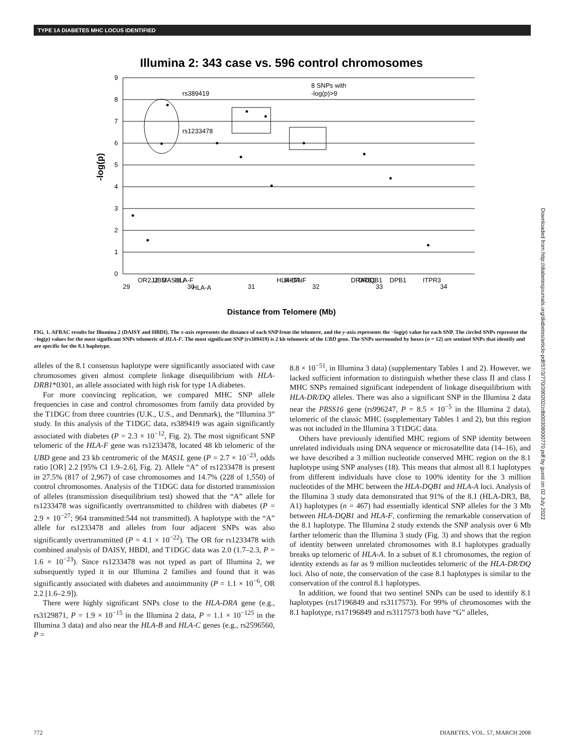TYPE 1A DIABETES MHC LOCUS IDENTIFIED
Illumina 2: 343 case vs. 596 control chromosomes
9
8
7
6
5
4
3
2
1
0
-log(p)
rs389419
rs1233478
8 SNPs with
-log(p)>9
29
30
31
32
33
34
OR2J2
UBD
MAS1L/
HLA-F
HLA-A
HLA-B
MICA
TNF
DRA
DRB1
DQB1
DPB1
ITPR3
Distance from Telomere (Mb)
FIG. 1. AFBAC results for Illumina 2 (DAISY and HBDI). The x-axis represents the distance of each SNP from the telomere, and the y-axis represents the −log(p) value for each SNP. The circled SNPs represent the −log(p) values for the most significant SNPs telomeric of HLA-F. The most significant SNP (rs389419) is 2 kb telomeric of the UBD gene. The SNPs surrounded by boxes (n = 12) are sentinel SNPs that identify and are specific for the 8.1 haplotype.
alleles of the 8.1 consensus haplotype were significantly associated with case chromosomes given almost complete linkage disequilibrium with HLA-DRB1*0301, an allele associated with high risk for type 1A diabetes.
For more convincing replication, we compared MHC SNP allele frequencies in case and control chromosomes from family data provided by the T1DGC from three countries (U.K., U.S., and Denmark), the “Illumina 3” study. In this analysis of the T1DGC data, rs389419 was again significantly associated with diabetes (P = 2.3 × 10<sup>−12</sup>, Fig. 2). The most significant SNP telomeric of the HLA-F gene was rs1233478, located 48 kb telomeric of the UBD gene and 23 kb centromeric of the MAS1L gene (P = 2.7 × 10<sup>−23</sup>, odds ratio [OR] 2.2 [95% CI 1.9–2.6], Fig. 2). Allele “A” of rs1233478 is present in 27.5% (817 of 2,967) of case chromosomes and 14.7% (228 of 1,550) of control chromosomes. Analysis of the T1DGC data for distorted transmission of alleles (transmission disequilibrium test) showed that the “A” allele for rs1233478 was significantly overtransmitted to children with diabetes (P = 2.9 × 10<sup>−27</sup>; 964 transmitted:544 not transmitted). A haplotype with the “A” allele for rs1233478 and alleles from four adjacent SNPs was also significantly overtransmitted (P = 4.1 × 10<sup>−22</sup>). The OR for rs1233478 with combined analysis of DAISY, HBDI, and T1DGC data was 2.0 (1.7–2.3, P = 1.6 × 10<sup>−23</sup>). Since rs1233478 was not typed as part of Illumina 2, we subsequently typed it in our Illumina 2 families and found that it was significantly associated with diabetes and autoimmunity (P = 1.1 × 10<sup>−6</sup>, OR 2.2 [1.6–2.9]).
There were highly significant SNPs close to the HLA-DRA gene (e.g., rs3129871, P = 1.9 × 10<sup>−15</sup> in the Illumina 2 data, P = 1.1 × 10<sup>−125</sup> in the Illumina 3 data) and also near the HLA-B and HLA-C genes (e.g., rs2596560, P =
8.8 × 10<sup>−51</sup>, in Illumina 3 data) (supplementary Tables 1 and 2). However, we lacked sufficient information to distinguish whether these class II and class I MHC SNPs remained significant independent of linkage disequilibrium with HLA-DR/DQ alleles. There was also a significant SNP in the Illumina 2 data near the PRSS16 gene (rs996247, P = 8.5 × 10<sup>−5</sup> in the Illumina 2 data), telomeric of the classic MHC (supplementary Tables 1 and 2), but this region was not included in the Illumina 3 T1DGC data.
Others have previously identified MHC regions of SNP identity between unrelated individuals using DNA sequence or microsatellite data (14–16), and we have described a 3 million nucleotide conserved MHC region on the 8.1 haplotype using SNP analyses (18). This means that almost all 8.1 haplotypes from different individuals have close to 100% identity for the 3 million nucleotides of the MHC between the HLA-DQB1 and HLA-A loci. Analysis of the Illumina 3 study data demonstrated that 91% of the 8.1 (HLA-DR3, B8, A1) haplotypes (n = 467) had essentially identical SNP alleles for the 3 Mb between HLA-DQB1 and HLA-F, confirming the remarkable conservation of the 8.1 haplotype. The Illumina 2 study extends the SNP analysis over 6 Mb farther telomeric than the Illumina 3 study (Fig. 3) and shows that the region of identity between unrelated chromosomes with 8.1 haplotypes gradually breaks up telomeric of HLA-A. In a subset of 8.1 chromosomes, the region of identity extends as far as 9 million nucleotides telomeric of the HLA-DR/DQ loci. Also of note, the conservation of the case 8.1 haplotypes is similar to the conservation of the control 8.1 haplotypes.
In addition, we found that two sentinel SNPs can be used to identify 8.1 haplotypes (rs17196849 and rs3117573). For 99% of chromosomes with the 8.1 haplotype, rs17196849 and rs3117573 both have “G” alleles,
772 DIABETES, VOL. 57, MARCH 2008
Downloaded from http://diabetesjournals.org/diabetes/article-pdf/57/3/770/390202/zdb00308000770.pdf by guest on 02 July 2022